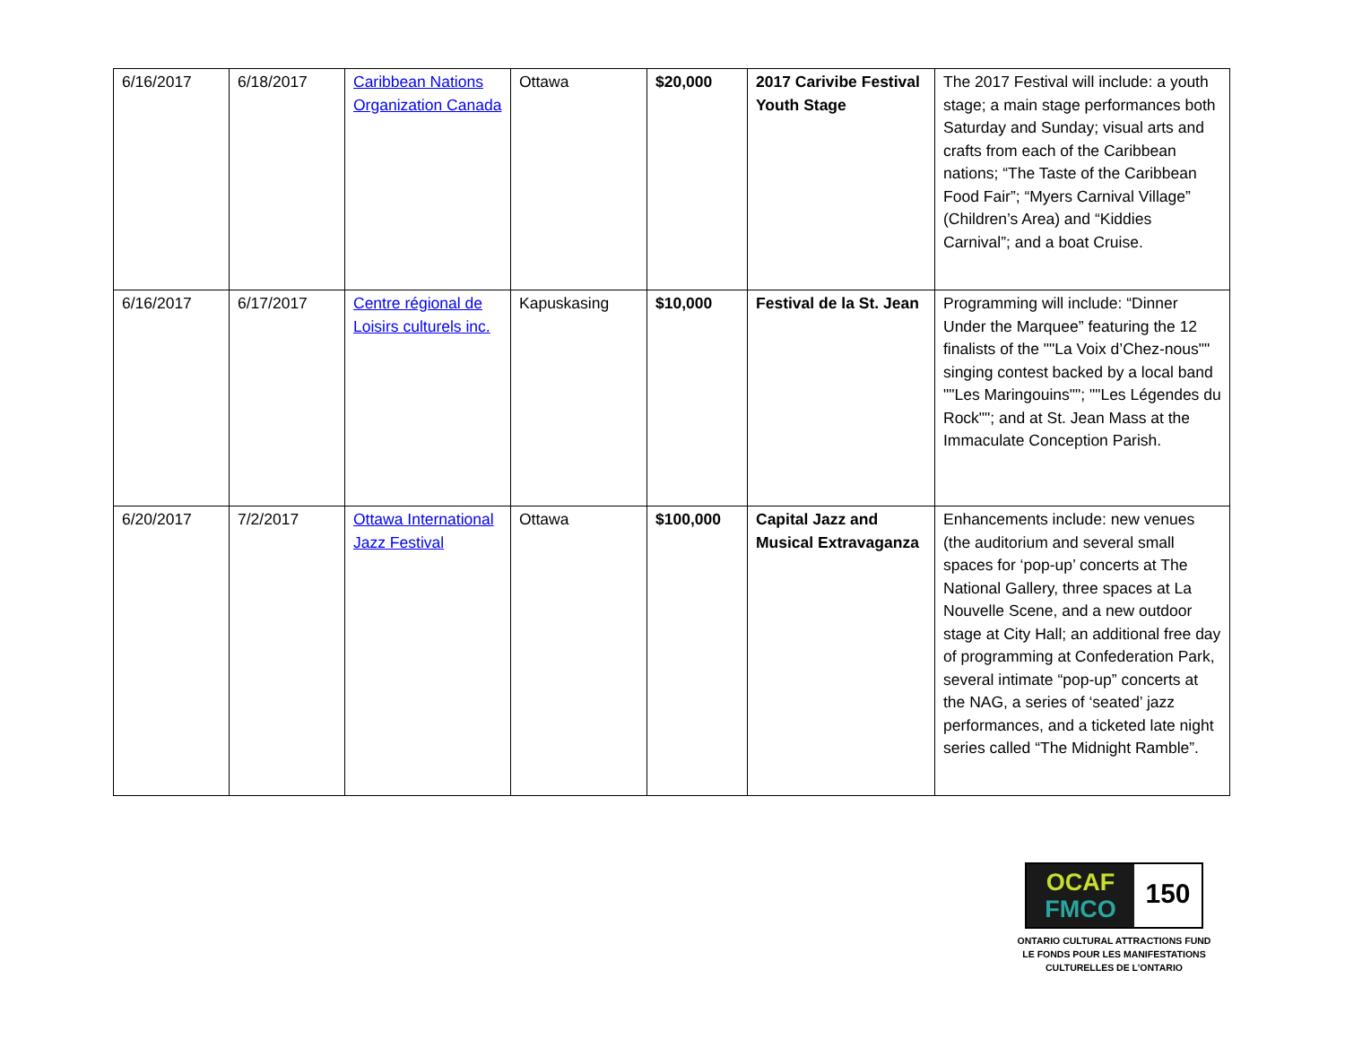| 6/16/2017 | 6/18/2017 | Caribbean Nations Organization Canada | Ottawa | $20,000 | 2017 Carivibe Festival Youth Stage | The 2017 Festival will include: a youth stage; a main stage performances both Saturday and Sunday; visual arts and crafts from each of the Caribbean nations; “The Taste of the Caribbean Food Fair”; “Myers Carnival Village” (Children’s Area) and “Kiddies Carnival”; and a boat Cruise. |
| 6/16/2017 | 6/17/2017 | Centre régional de Loisirs culturels inc. | Kapuskasing | $10,000 | Festival de la St. Jean | Programming will include: “Dinner Under the Marquee” featuring the 12 finalists of the ""La Voix d’Chez-nous"" singing contest backed by a local band ""Les Maringouins""; ""Les Légendes du Rock""; and at St. Jean Mass at the Immaculate Conception Parish. |
| 6/20/2017 | 7/2/2017 | Ottawa International Jazz Festival | Ottawa | $100,000 | Capital Jazz and Musical Extravaganza | Enhancements include: new venues (the auditorium and several small spaces for ‘pop-up’ concerts at The National Gallery, three spaces at La Nouvelle Scene, and a new outdoor stage at City Hall; an additional free day of programming at Confederation Park, several intimate “pop-up” concerts at the NAG, a series of ‘seated’ jazz performances, and a ticketed late night series called “The Midnight Ramble”. |
OCAF
FMCO
150
ONTARIO CULTURAL ATTRACTIONS FUND
LE FONDS POUR LES MANIFESTATIONS
CULTURELLES DE L’ONTARIO